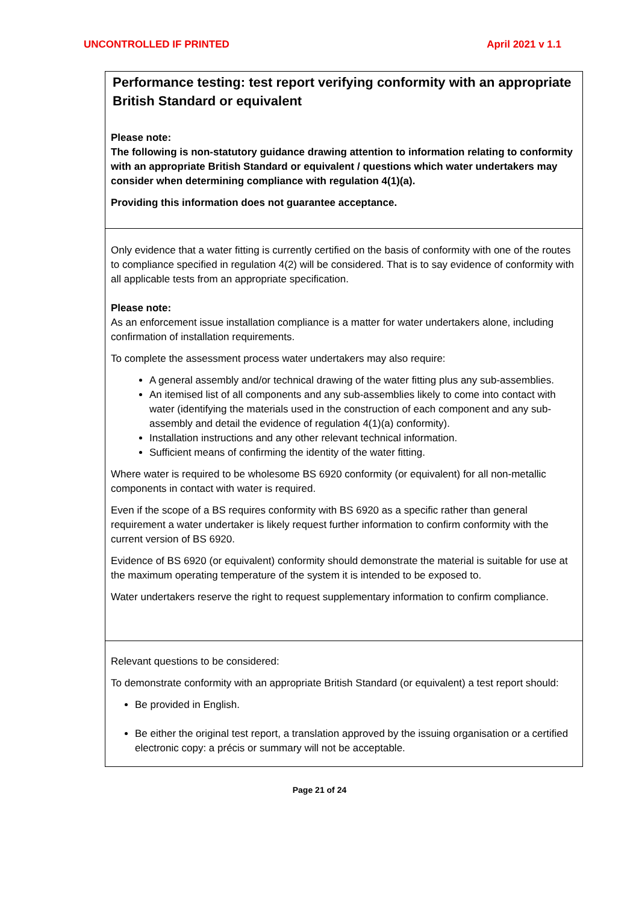UNCONTROLLED IF PRINTED April 2021 v 1.1
Performance testing: test report verifying conformity with an appropriate British Standard or equivalent
Please note:
The following is non-statutory guidance drawing attention to information relating to conformity with an appropriate British Standard or equivalent / questions which water undertakers may consider when determining compliance with regulation 4(1)(a).
Providing this information does not guarantee acceptance.
Only evidence that a water fitting is currently certified on the basis of conformity with one of the routes to compliance specified in regulation 4(2) will be considered. That is to say evidence of conformity with all applicable tests from an appropriate specification.
Please note:
As an enforcement issue installation compliance is a matter for water undertakers alone, including confirmation of installation requirements.
To complete the assessment process water undertakers may also require:
A general assembly and/or technical drawing of the water fitting plus any sub-assemblies.
An itemised list of all components and any sub-assemblies likely to come into contact with water (identifying the materials used in the construction of each component and any sub-assembly and detail the evidence of regulation 4(1)(a) conformity).
Installation instructions and any other relevant technical information.
Sufficient means of confirming the identity of the water fitting.
Where water is required to be wholesome BS 6920 conformity (or equivalent) for all non-metallic components in contact with water is required.
Even if the scope of a BS requires conformity with BS 6920 as a specific rather than general requirement a water undertaker is likely request further information to confirm conformity with the current version of BS 6920.
Evidence of BS 6920 (or equivalent) conformity should demonstrate the material is suitable for use at the maximum operating temperature of the system it is intended to be exposed to.
Water undertakers reserve the right to request supplementary information to confirm compliance.
Relevant questions to be considered:
To demonstrate conformity with an appropriate British Standard (or equivalent) a test report should:
Be provided in English.
Be either the original test report, a translation approved by the issuing organisation or a certified electronic copy: a précis or summary will not be acceptable.
Page 21 of 24